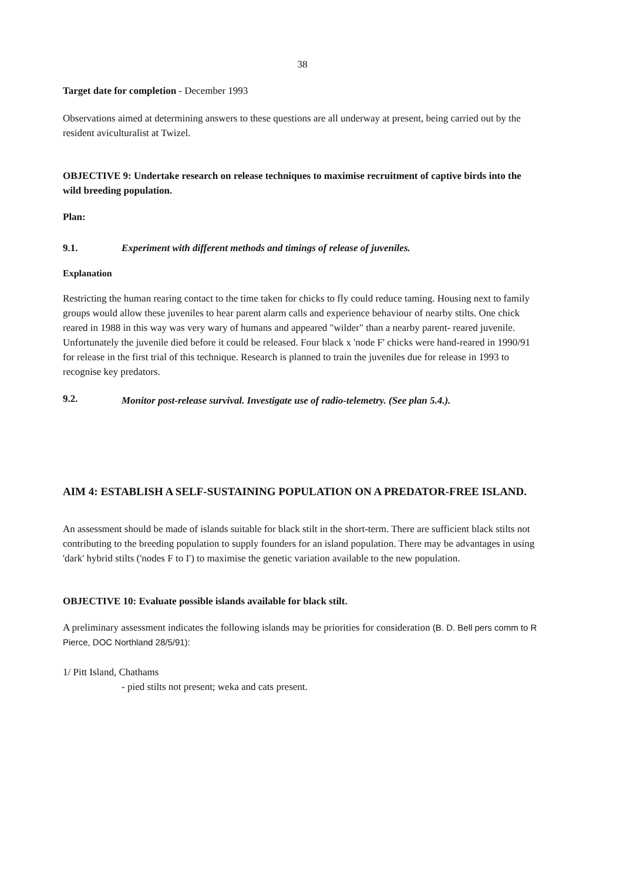38
Target date for completion - December 1993
Observations aimed at determining answers to these questions are all underway at present, being carried out by the resident aviculturalist at Twizel.
OBJECTIVE 9: Undertake research on release techniques to maximise recruitment of captive birds into the wild breeding population.
Plan:
9.1. Experiment with different methods and timings of release of juveniles.
Explanation
Restricting the human rearing contact to the time taken for chicks to fly could reduce taming. Housing next to family groups would allow these juveniles to hear parent alarm calls and experience behaviour of nearby stilts. One chick reared in 1988 in this way was very wary of humans and appeared "wilder" than a nearby parent- reared juvenile. Unfortunately the juvenile died before it could be released. Four black x 'node F' chicks were hand-reared in 1990/91 for release in the first trial of this technique. Research is planned to train the juveniles due for release in 1993 to recognise key predators.
9.2.
Monitor post-release survival. Investigate use of radio-telemetry. (See plan 5.4.).
AIM 4: ESTABLISH A SELF-SUSTAINING POPULATION ON A PREDATOR-FREE ISLAND.
An assessment should be made of islands suitable for black stilt in the short-term. There are sufficient black stilts not contributing to the breeding population to supply founders for an island population. There may be advantages in using 'dark' hybrid stilts ('nodes F to I') to maximise the genetic variation available to the new population.
OBJECTIVE 10: Evaluate possible islands available for black stilt.
A preliminary assessment indicates the following islands may be priorities for consideration (B. D. Bell pers comm to R Pierce, DOC Northland 28/5/91):
1/ Pitt Island, Chathams
- pied stilts not present; weka and cats present.